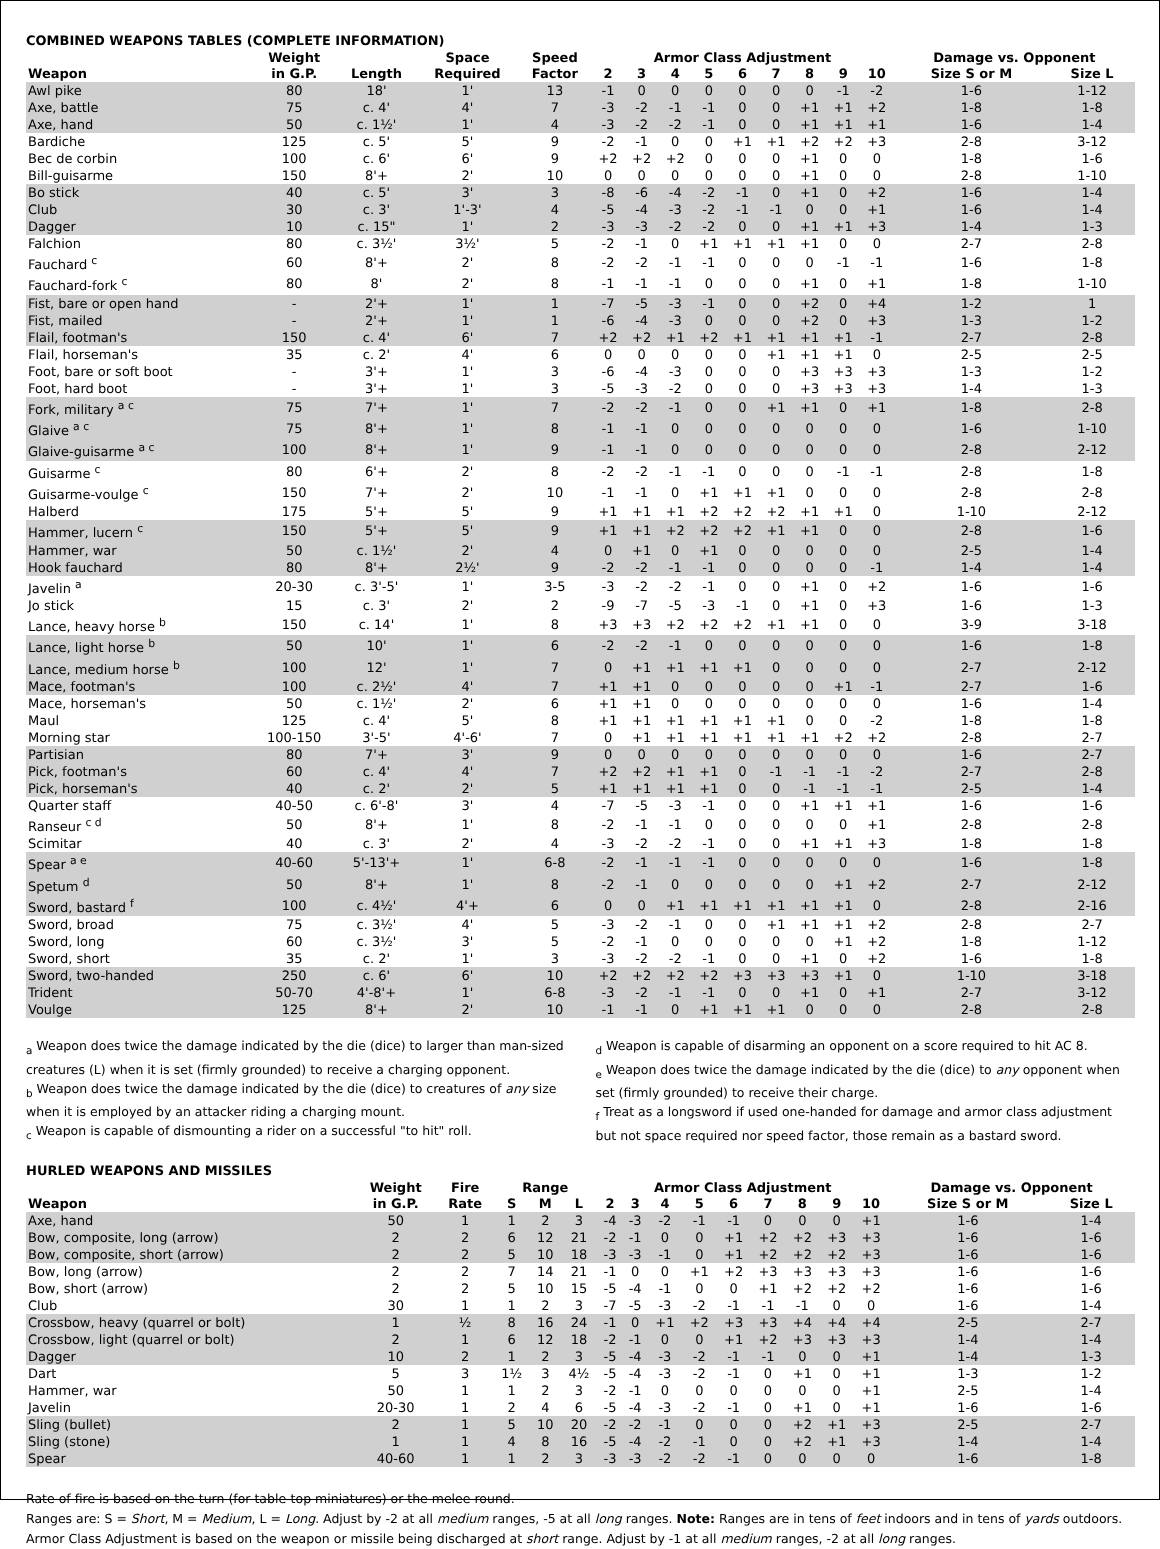COMBINED WEAPONS TABLES (COMPLETE INFORMATION)
| | Weight | | Space | Speed | Armor Class Adjustment | | | | | | | | | Damage vs. Opponent | |
| --- | --- | --- | --- | --- | --- | --- | --- | --- | --- | --- | --- | --- | --- | --- | --- |
| Weapon | in G.P. | Length | Required | Factor | 2 | 3 | 4 | 5 | 6 | 7 | 8 | 9 | 10 | Size S or M | Size L |
| Awl pike | 80 | 18' | 1' | 13 | -1 | 0 | 0 | 0 | 0 | 0 | 0 | -1 | -2 | 1-6 | 1-12 |
| Axe, battle | 75 | c. 4' | 4' | 7 | -3 | -2 | -1 | -1 | 0 | 0 | +1 | +1 | +2 | 1-8 | 1-8 |
| Axe, hand | 50 | c. 1½' | 1' | 4 | -3 | -2 | -2 | -1 | 0 | 0 | +1 | +1 | +1 | 1-6 | 1-4 |
| Bardiche | 125 | c. 5' | 5' | 9 | -2 | -1 | 0 | 0 | +1 | +1 | +2 | +2 | +3 | 2-8 | 3-12 |
| Bec de corbin | 100 | c. 6' | 6' | 9 | +2 | +2 | +2 | 0 | 0 | 0 | +1 | 0 | 0 | 1-8 | 1-6 |
| Bill-guisarme | 150 | 8'+ | 2' | 10 | 0 | 0 | 0 | 0 | 0 | 0 | +1 | 0 | 0 | 2-8 | 1-10 |
| Bo stick | 40 | c. 5' | 3' | 3 | -8 | -6 | -4 | -2 | -1 | 0 | +1 | 0 | +2 | 1-6 | 1-4 |
| Club | 30 | c. 3' | 1'-3' | 4 | -5 | -4 | -3 | -2 | -1 | -1 | 0 | 0 | +1 | 1-6 | 1-4 |
| Dagger | 10 | c. 15" | 1' | 2 | -3 | -3 | -2 | -2 | 0 | 0 | +1 | +1 | +3 | 1-4 | 1-3 |
| Falchion | 80 | c. 3½' | 3½' | 5 | -2 | -1 | 0 | +1 | +1 | +1 | +1 | 0 | 0 | 2-7 | 2-8 |
| Fauchard <sup>c</sup> | 60 | 8'+ | 2' | 8 | -2 | -2 | -1 | -1 | 0 | 0 | 0 | -1 | -1 | 1-6 | 1-8 |
| Fauchard-fork <sup>c</sup> | 80 | 8' | 2' | 8 | -1 | -1 | -1 | 0 | 0 | 0 | +1 | 0 | +1 | 1-8 | 1-10 |
| Fist, bare or open hand | - | 2'+ | 1' | 1 | -7 | -5 | -3 | -1 | 0 | 0 | +2 | 0 | +4 | 1-2 | 1 |
| Fist, mailed | - | 2'+ | 1' | 1 | -6 | -4 | -3 | 0 | 0 | 0 | +2 | 0 | +3 | 1-3 | 1-2 |
| Flail, footman's | 150 | c. 4' | 6' | 7 | +2 | +2 | +1 | +2 | +1 | +1 | +1 | +1 | -1 | 2-7 | 2-8 |
| Flail, horseman's | 35 | c. 2' | 4' | 6 | 0 | 0 | 0 | 0 | 0 | +1 | +1 | +1 | 0 | 2-5 | 2-5 |
| Foot, bare or soft boot | - | 3'+ | 1' | 3 | -6 | -4 | -3 | 0 | 0 | 0 | +3 | +3 | +3 | 1-3 | 1-2 |
| Foot, hard boot | - | 3'+ | 1' | 3 | -5 | -3 | -2 | 0 | 0 | 0 | +3 | +3 | +3 | 1-4 | 1-3 |
| Fork, military <sup>a c</sup> | 75 | 7'+ | 1' | 7 | -2 | -2 | -1 | 0 | 0 | +1 | +1 | 0 | +1 | 1-8 | 2-8 |
| Glaive <sup>a c</sup> | 75 | 8'+ | 1' | 8 | -1 | -1 | 0 | 0 | 0 | 0 | 0 | 0 | 0 | 1-6 | 1-10 |
| Glaive-guisarme <sup>a c</sup> | 100 | 8'+ | 1' | 9 | -1 | -1 | 0 | 0 | 0 | 0 | 0 | 0 | 0 | 2-8 | 2-12 |
| Guisarme <sup>c</sup> | 80 | 6'+ | 2' | 8 | -2 | -2 | -1 | -1 | 0 | 0 | 0 | -1 | -1 | 2-8 | 1-8 |
| Guisarme-voulge <sup>c</sup> | 150 | 7'+ | 2' | 10 | -1 | -1 | 0 | +1 | +1 | +1 | 0 | 0 | 0 | 2-8 | 2-8 |
| Halberd | 175 | 5'+ | 5' | 9 | +1 | +1 | +1 | +2 | +2 | +2 | +1 | +1 | 0 | 1-10 | 2-12 |
| Hammer, lucern <sup>c</sup> | 150 | 5'+ | 5' | 9 | +1 | +1 | +2 | +2 | +2 | +1 | +1 | 0 | 0 | 2-8 | 1-6 |
| Hammer, war | 50 | c. 1½' | 2' | 4 | 0 | +1 | 0 | +1 | 0 | 0 | 0 | 0 | 0 | 2-5 | 1-4 |
| Hook fauchard | 80 | 8'+ | 2½' | 9 | -2 | -2 | -1 | -1 | 0 | 0 | 0 | 0 | -1 | 1-4 | 1-4 |
| Javelin <sup>a</sup> | 20-30 | c. 3'-5' | 1' | 3-5 | -3 | -2 | -2 | -1 | 0 | 0 | +1 | 0 | +2 | 1-6 | 1-6 |
| Jo stick | 15 | c. 3' | 2' | 2 | -9 | -7 | -5 | -3 | -1 | 0 | +1 | 0 | +3 | 1-6 | 1-3 |
| Lance, heavy horse <sup>b</sup> | 150 | c. 14' | 1' | 8 | +3 | +3 | +2 | +2 | +2 | +1 | +1 | 0 | 0 | 3-9 | 3-18 |
| Lance, light horse <sup>b</sup> | 50 | 10' | 1' | 6 | -2 | -2 | -1 | 0 | 0 | 0 | 0 | 0 | 0 | 1-6 | 1-8 |
| Lance, medium horse <sup>b</sup> | 100 | 12' | 1' | 7 | 0 | +1 | +1 | +1 | +1 | 0 | 0 | 0 | 0 | 2-7 | 2-12 |
| Mace, footman's | 100 | c. 2½' | 4' | 7 | +1 | +1 | 0 | 0 | 0 | 0 | 0 | +1 | -1 | 2-7 | 1-6 |
| Mace, horseman's | 50 | c. 1½' | 2' | 6 | +1 | +1 | 0 | 0 | 0 | 0 | 0 | 0 | 0 | 1-6 | 1-4 |
| Maul | 125 | c. 4' | 5' | 8 | +1 | +1 | +1 | +1 | +1 | +1 | 0 | 0 | -2 | 1-8 | 1-8 |
| Morning star | 100-150 | 3'-5' | 4'-6' | 7 | 0 | +1 | +1 | +1 | +1 | +1 | +1 | +2 | +2 | 2-8 | 2-7 |
| Partisian | 80 | 7'+ | 3' | 9 | 0 | 0 | 0 | 0 | 0 | 0 | 0 | 0 | 0 | 1-6 | 2-7 |
| Pick, footman's | 60 | c. 4' | 4' | 7 | +2 | +2 | +1 | +1 | 0 | -1 | -1 | -1 | -2 | 2-7 | 2-8 |
| Pick, horseman's | 40 | c. 2' | 2' | 5 | +1 | +1 | +1 | +1 | 0 | 0 | -1 | -1 | -1 | 2-5 | 1-4 |
| Quarter staff | 40-50 | c. 6'-8' | 3' | 4 | -7 | -5 | -3 | -1 | 0 | 0 | +1 | +1 | +1 | 1-6 | 1-6 |
| Ranseur <sup>c d</sup> | 50 | 8'+ | 1' | 8 | -2 | -1 | -1 | 0 | 0 | 0 | 0 | 0 | +1 | 2-8 | 2-8 |
| Scimitar | 40 | c. 3' | 2' | 4 | -3 | -2 | -2 | -1 | 0 | 0 | +1 | +1 | +3 | 1-8 | 1-8 |
| Spear <sup>a e</sup> | 40-60 | 5'-13'+ | 1' | 6-8 | -2 | -1 | -1 | -1 | 0 | 0 | 0 | 0 | 0 | 1-6 | 1-8 |
| Spetum <sup>d</sup> | 50 | 8'+ | 1' | 8 | -2 | -1 | 0 | 0 | 0 | 0 | 0 | +1 | +2 | 2-7 | 2-12 |
| Sword, bastard <sup>f</sup> | 100 | c. 4½' | 4'+ | 6 | 0 | 0 | +1 | +1 | +1 | +1 | +1 | +1 | 0 | 2-8 | 2-16 |
| Sword, broad | 75 | c. 3½' | 4' | 5 | -3 | -2 | -1 | 0 | 0 | +1 | +1 | +1 | +2 | 2-8 | 2-7 |
| Sword, long | 60 | c. 3½' | 3' | 5 | -2 | -1 | 0 | 0 | 0 | 0 | 0 | +1 | +2 | 1-8 | 1-12 |
| Sword, short | 35 | c. 2' | 1' | 3 | -3 | -2 | -2 | -1 | 0 | 0 | +1 | 0 | +2 | 1-6 | 1-8 |
| Sword, two-handed | 250 | c. 6' | 6' | 10 | +2 | +2 | +2 | +2 | +3 | +3 | +3 | +1 | 0 | 1-10 | 3-18 |
| Trident | 50-70 | 4'-8'+ | 1' | 6-8 | -3 | -2 | -1 | -1 | 0 | 0 | +1 | 0 | +1 | 2-7 | 3-12 |
| Voulge | 125 | 8'+ | 2' | 10 | -1 | -1 | 0 | +1 | +1 | +1 | 0 | 0 | 0 | 2-8 | 2-8 |
<sub>a</sub> Weapon does twice the damage indicated by the die (dice) to larger than man-sized creatures (L) when it is set (firmly grounded) to receive a charging opponent.
<sub>b</sub> Weapon does twice the damage indicated by the die (dice) to creatures of any size when it is employed by an attacker riding a charging mount.
<sub>c</sub> Weapon is capable of dismounting a rider on a successful "to hit" roll.
<sub>d</sub> Weapon is capable of disarming an opponent on a score required to hit AC 8.
<sub>e</sub> Weapon does twice the damage indicated by the die (dice) to any opponent when set (firmly grounded) to receive their charge.
<sub>f</sub> Treat as a longsword if used one-handed for damage and armor class adjustment but not space required nor speed factor, those remain as a bastard sword.
HURLED WEAPONS AND MISSILES
| | Weight | Fire | Range | | | Armor Class Adjustment | | | | | | | | | Damage vs. Opponent | |
| --- | --- | --- | --- | --- | --- | --- | --- | --- | --- | --- | --- | --- | --- | --- | --- | --- |
| Weapon | in G.P. | Rate | S | M | L | 2 | 3 | 4 | 5 | 6 | 7 | 8 | 9 | 10 | Size S or M | Size L |
| Axe, hand | 50 | 1 | 1 | 2 | 3 | -4 | -3 | -2 | -1 | -1 | 0 | 0 | 0 | +1 | 1-6 | 1-4 |
| Bow, composite, long (arrow) | 2 | 2 | 6 | 12 | 21 | -2 | -1 | 0 | 0 | +1 | +2 | +2 | +3 | +3 | 1-6 | 1-6 |
| Bow, composite, short (arrow) | 2 | 2 | 5 | 10 | 18 | -3 | -3 | -1 | 0 | +1 | +2 | +2 | +2 | +3 | 1-6 | 1-6 |
| Bow, long (arrow) | 2 | 2 | 7 | 14 | 21 | -1 | 0 | 0 | +1 | +2 | +3 | +3 | +3 | +3 | 1-6 | 1-6 |
| Bow, short (arrow) | 2 | 2 | 5 | 10 | 15 | -5 | -4 | -1 | 0 | 0 | +1 | +2 | +2 | +2 | 1-6 | 1-6 |
| Club | 30 | 1 | 1 | 2 | 3 | -7 | -5 | -3 | -2 | -1 | -1 | -1 | 0 | 0 | 1-6 | 1-4 |
| Crossbow, heavy (quarrel or bolt) | 1 | ½ | 8 | 16 | 24 | -1 | 0 | +1 | +2 | +3 | +3 | +4 | +4 | +4 | 2-5 | 2-7 |
| Crossbow, light (quarrel or bolt) | 2 | 1 | 6 | 12 | 18 | -2 | -1 | 0 | 0 | +1 | +2 | +3 | +3 | +3 | 1-4 | 1-4 |
| Dagger | 10 | 2 | 1 | 2 | 3 | -5 | -4 | -3 | -2 | -1 | -1 | 0 | 0 | +1 | 1-4 | 1-3 |
| Dart | 5 | 3 | 1½ | 3 | 4½ | -5 | -4 | -3 | -2 | -1 | 0 | +1 | 0 | +1 | 1-3 | 1-2 |
| Hammer, war | 50 | 1 | 1 | 2 | 3 | -2 | -1 | 0 | 0 | 0 | 0 | 0 | 0 | +1 | 2-5 | 1-4 |
| Javelin | 20-30 | 1 | 2 | 4 | 6 | -5 | -4 | -3 | -2 | -1 | 0 | +1 | 0 | +1 | 1-6 | 1-6 |
| Sling (bullet) | 2 | 1 | 5 | 10 | 20 | -2 | -2 | -1 | 0 | 0 | 0 | +2 | +1 | +3 | 2-5 | 2-7 |
| Sling (stone) | 1 | 1 | 4 | 8 | 16 | -5 | -4 | -2 | -1 | 0 | 0 | +2 | +1 | +3 | 1-4 | 1-4 |
| Spear | 40-60 | 1 | 1 | 2 | 3 | -3 | -3 | -2 | -2 | -1 | 0 | 0 | 0 | 0 | 1-6 | 1-8 |
Rate of fire is based on the turn (for table-top miniatures) or the melee round.
Ranges are: S = Short, M = Medium, L = Long. Adjust by -2 at all medium ranges, -5 at all long ranges. Note: Ranges are in tens of feet indoors and in tens of yards outdoors.
Armor Class Adjustment is based on the weapon or missile being discharged at short range. Adjust by -1 at all medium ranges, -2 at all long ranges.